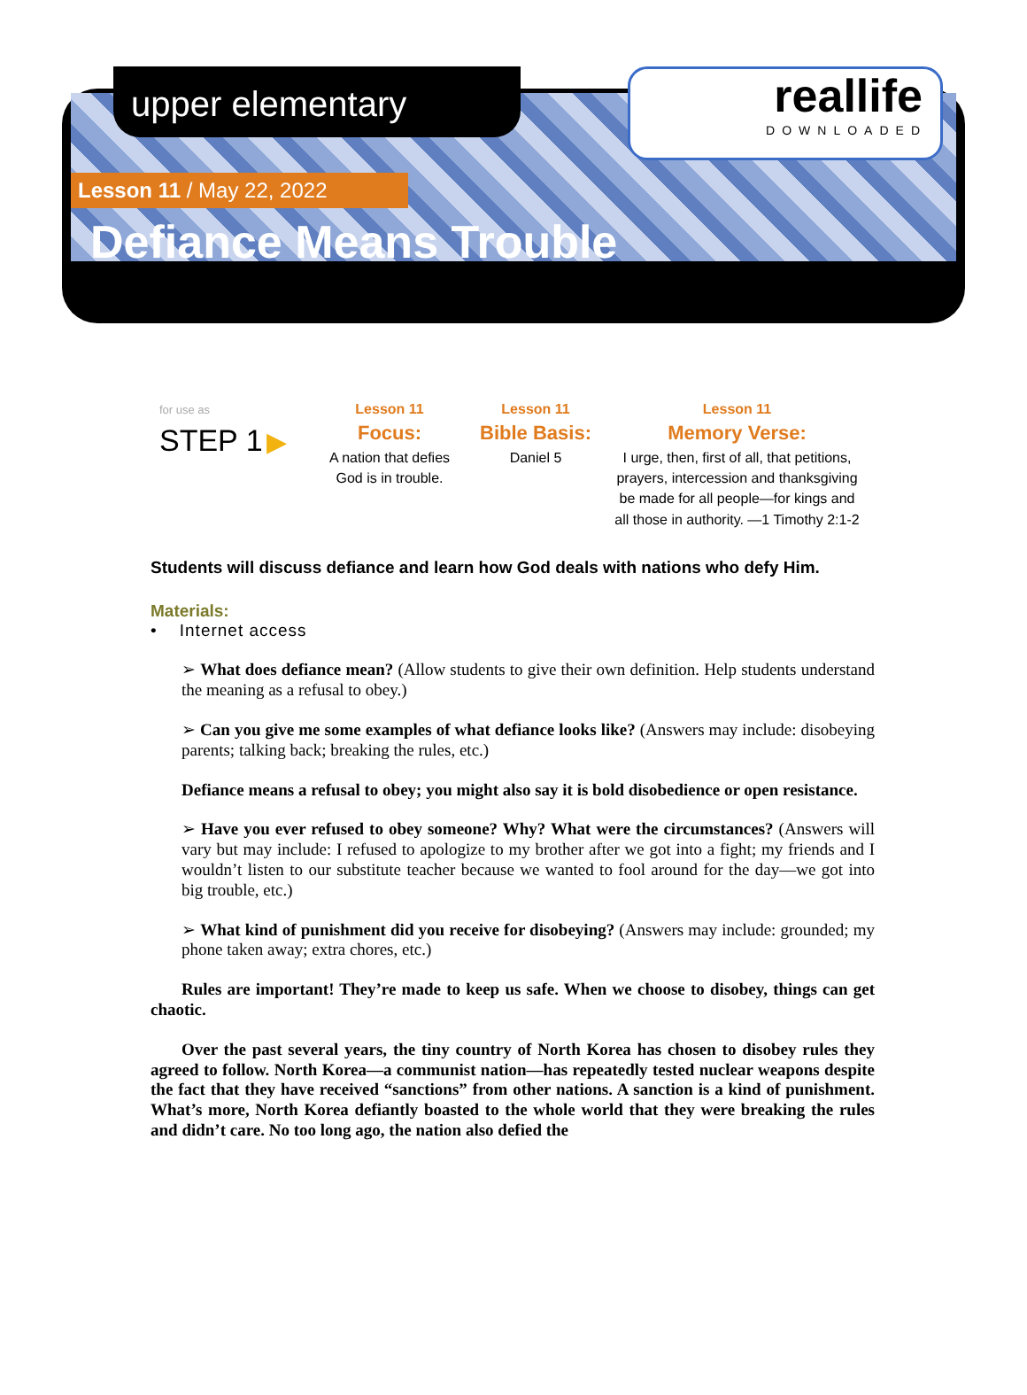upper elementary
reallife
DOWNLOADED
Lesson 11 / May 22, 2022
Defiance Means Trouble
for use as
STEP 1 ▶
Lesson 11
Focus:
A nation that defies God is in trouble.
Lesson 11
Bible Basis:
Daniel 5
Lesson 11
Memory Verse:
I urge, then, first of all, that petitions, prayers, intercession and thanksgiving be made for all people—for kings and all those in authority. —1 Timothy 2:1-2
Students will discuss defiance and learn how God deals with nations who defy Him.
Materials:
• Internet access
➢ What does defiance mean? (Allow students to give their own definition. Help students understand the meaning as a refusal to obey.)
➢ Can you give me some examples of what defiance looks like? (Answers may include: disobeying parents; talking back; breaking the rules, etc.)
Defiance means a refusal to obey; you might also say it is bold disobedience or open resistance.
➢ Have you ever refused to obey someone? Why? What were the circumstances? (Answers will vary but may include: I refused to apologize to my brother after we got into a fight; my friends and I wouldn’t listen to our substitute teacher because we wanted to fool around for the day—we got into big trouble, etc.)
➢ What kind of punishment did you receive for disobeying? (Answers may include: grounded; my phone taken away; extra chores, etc.)
Rules are important! They’re made to keep us safe. When we choose to disobey, things can get chaotic.
Over the past several years, the tiny country of North Korea has chosen to disobey rules they agreed to follow. North Korea—a communist nation—has repeatedly tested nuclear weapons despite the fact that they have received “sanctions” from other nations. A sanction is a kind of punishment. What’s more, North Korea defiantly boasted to the whole world that they were breaking the rules and didn’t care. No too long ago, the nation also defied the